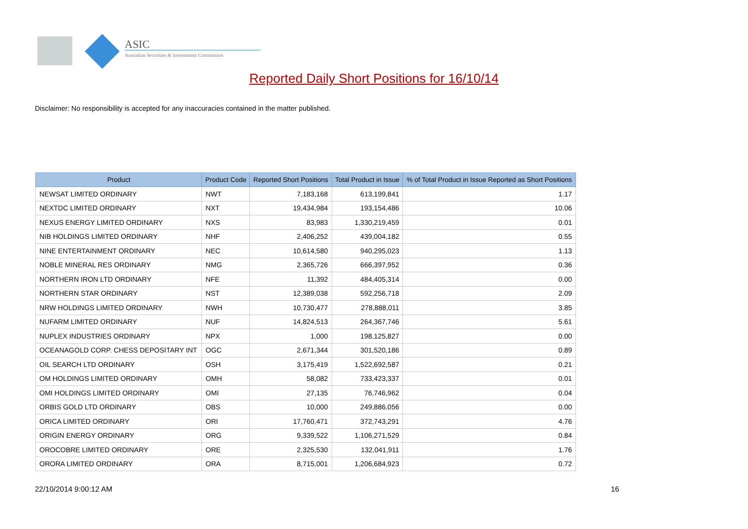ASIC
Australian Securities & Investments Commission
Reported Daily Short Positions for 16/10/14
Disclaimer: No responsibility is accepted for any inaccuracies contained in the matter published.
| Product | Product Code | Reported Short Positions | Total Product in Issue | % of Total Product in Issue Reported as Short Positions |
| --- | --- | --- | --- | --- |
| NEWSAT LIMITED ORDINARY | NWT | 7,183,168 | 613,199,841 | 1.17 |
| NEXTDC LIMITED ORDINARY | NXT | 19,434,984 | 193,154,486 | 10.06 |
| NEXUS ENERGY LIMITED ORDINARY | NXS | 83,983 | 1,330,219,459 | 0.01 |
| NIB HOLDINGS LIMITED ORDINARY | NHF | 2,406,252 | 439,004,182 | 0.55 |
| NINE ENTERTAINMENT ORDINARY | NEC | 10,614,580 | 940,295,023 | 1.13 |
| NOBLE MINERAL RES ORDINARY | NMG | 2,365,726 | 666,397,952 | 0.36 |
| NORTHERN IRON LTD ORDINARY | NFE | 11,392 | 484,405,314 | 0.00 |
| NORTHERN STAR ORDINARY | NST | 12,389,038 | 592,256,718 | 2.09 |
| NRW HOLDINGS LIMITED ORDINARY | NWH | 10,730,477 | 278,888,011 | 3.85 |
| NUFARM LIMITED ORDINARY | NUF | 14,824,513 | 264,367,746 | 5.61 |
| NUPLEX INDUSTRIES ORDINARY | NPX | 1,000 | 198,125,827 | 0.00 |
| OCEANAGOLD CORP. CHESS DEPOSITARY INT | OGC | 2,671,344 | 301,520,186 | 0.89 |
| OIL SEARCH LTD ORDINARY | OSH | 3,175,419 | 1,522,692,587 | 0.21 |
| OM HOLDINGS LIMITED ORDINARY | OMH | 58,082 | 733,423,337 | 0.01 |
| OMI HOLDINGS LIMITED ORDINARY | OMI | 27,135 | 76,746,962 | 0.04 |
| ORBIS GOLD LTD ORDINARY | OBS | 10,000 | 249,886,056 | 0.00 |
| ORICA LIMITED ORDINARY | ORI | 17,760,471 | 372,743,291 | 4.76 |
| ORIGIN ENERGY ORDINARY | ORG | 9,339,522 | 1,106,271,529 | 0.84 |
| OROCOBRE LIMITED ORDINARY | ORE | 2,325,530 | 132,041,911 | 1.76 |
| ORORA LIMITED ORDINARY | ORA | 8,715,001 | 1,206,684,923 | 0.72 |
22/10/2014 9:00:12 AM 16